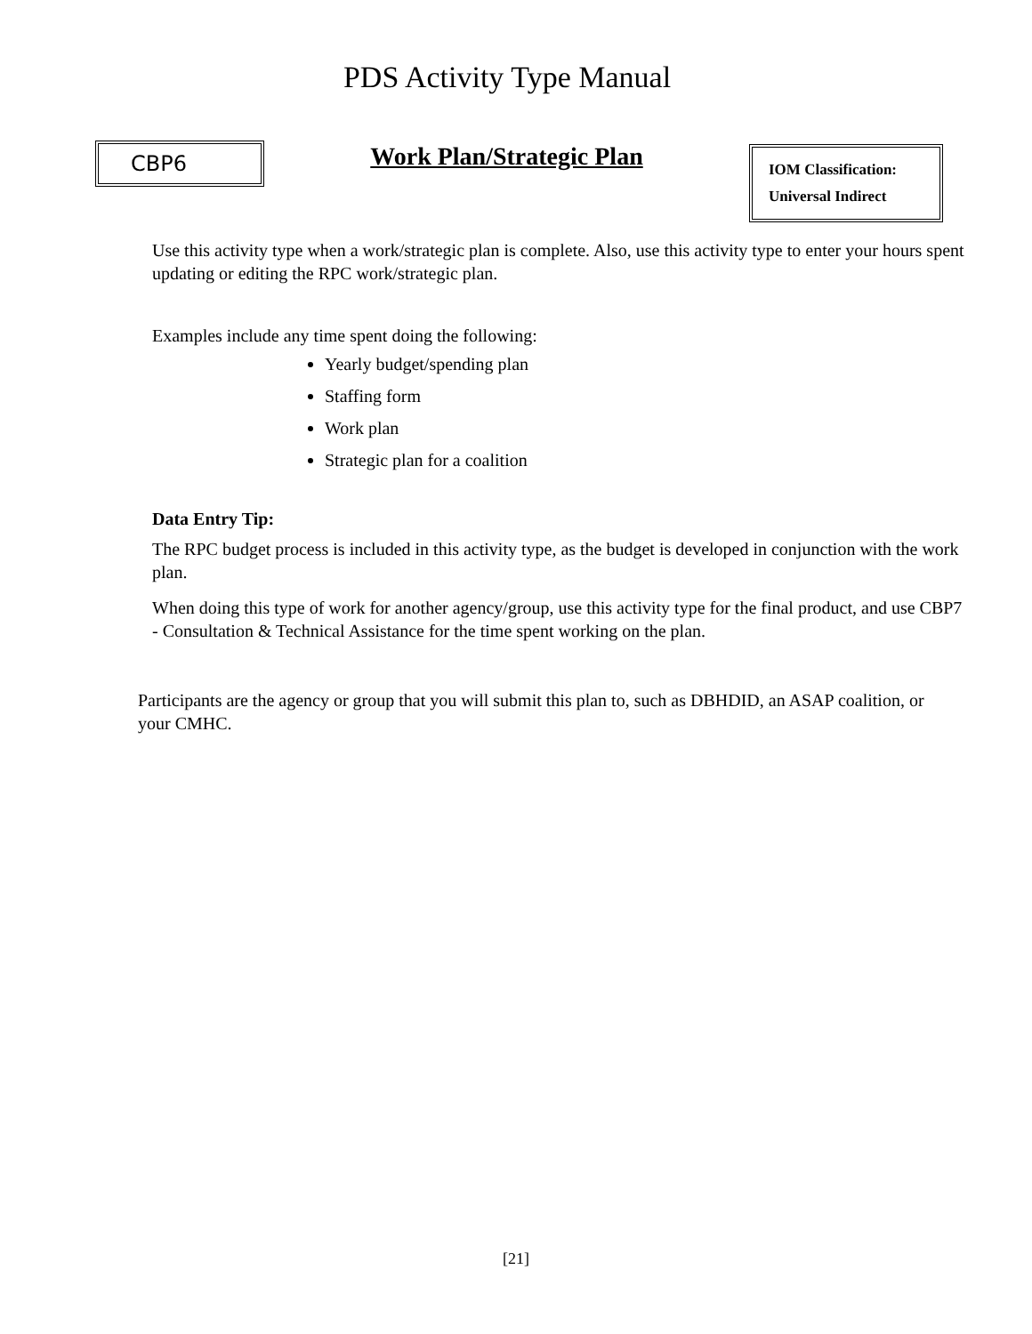PDS Activity Type Manual
CBP6
Work Plan/Strategic Plan
IOM Classification:
Universal Indirect
Use this activity type when a work/strategic plan is complete. Also, use this activity type to enter your hours spent updating or editing the RPC work/strategic plan.
Examples include any time spent doing the following:
Yearly budget/spending plan
Staffing form
Work plan
Strategic plan for a coalition
Data Entry Tip:
The RPC budget process is included in this activity type, as the budget is developed in conjunction with the work plan.
When doing this type of work for another agency/group, use this activity type for the final product, and use CBP7 - Consultation & Technical Assistance for the time spent working on the plan.
Participants are the agency or group that you will submit this plan to, such as DBHDID, an ASAP coalition, or your CMHC.
[21]